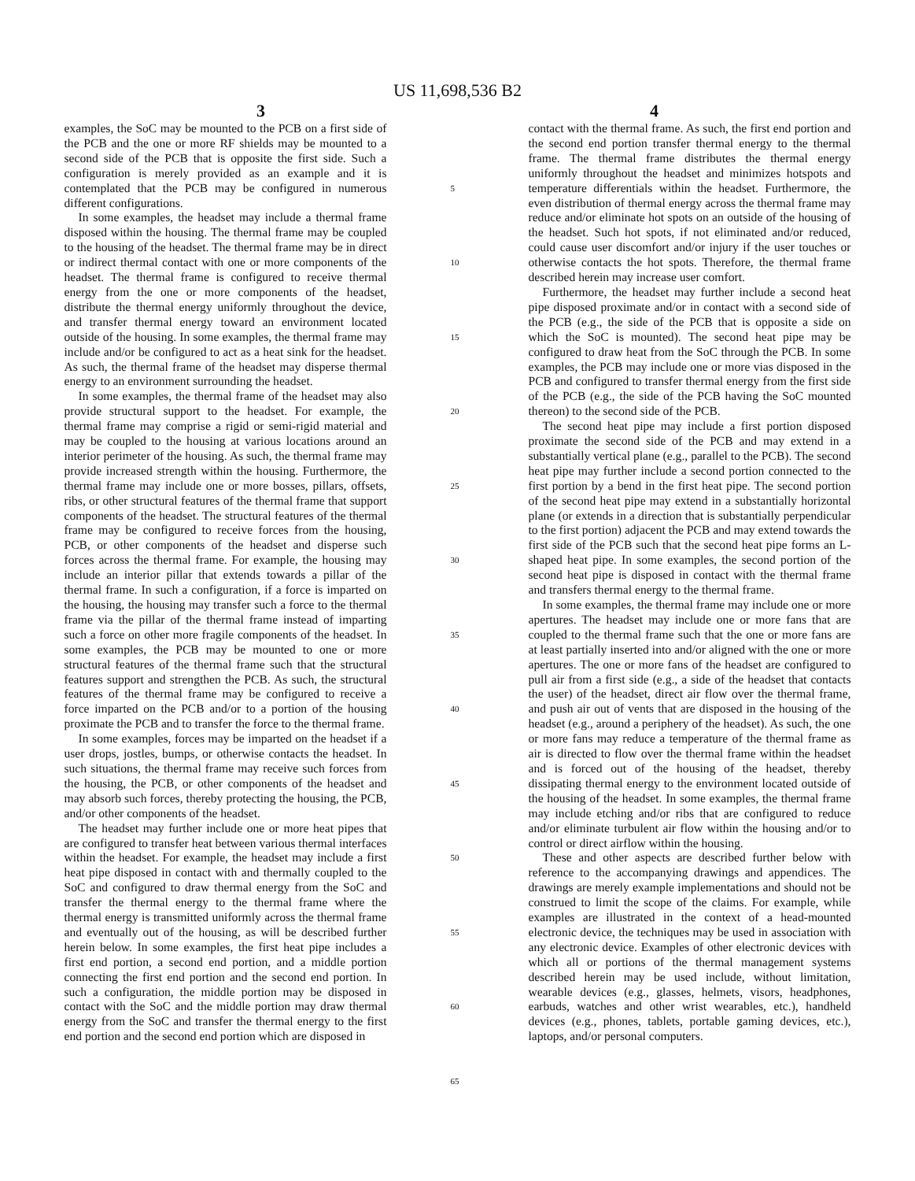US 11,698,536 B2
3 4
examples, the SoC may be mounted to the PCB on a first side of the PCB and the one or more RF shields may be mounted to a second side of the PCB that is opposite the first side. Such a configuration is merely provided as an example and it is contemplated that the PCB may be configured in numerous different configurations.
In some examples, the headset may include a thermal frame disposed within the housing. The thermal frame may be coupled to the housing of the headset. The thermal frame may be in direct or indirect thermal contact with one or more components of the headset. The thermal frame is configured to receive thermal energy from the one or more components of the headset, distribute the thermal energy uniformly throughout the device, and transfer thermal energy toward an environment located outside of the housing. In some examples, the thermal frame may include and/or be configured to act as a heat sink for the headset. As such, the thermal frame of the headset may disperse thermal energy to an environment surrounding the headset.
In some examples, the thermal frame of the headset may also provide structural support to the headset. For example, the thermal frame may comprise a rigid or semi-rigid material and may be coupled to the housing at various locations around an interior perimeter of the housing. As such, the thermal frame may provide increased strength within the housing. Furthermore, the thermal frame may include one or more bosses, pillars, offsets, ribs, or other structural features of the thermal frame that support components of the headset. The structural features of the thermal frame may be configured to receive forces from the housing, PCB, or other components of the headset and disperse such forces across the thermal frame. For example, the housing may include an interior pillar that extends towards a pillar of the thermal frame. In such a configuration, if a force is imparted on the housing, the housing may transfer such a force to the thermal frame via the pillar of the thermal frame instead of imparting such a force on other more fragile components of the headset. In some examples, the PCB may be mounted to one or more structural features of the thermal frame such that the structural features support and strengthen the PCB. As such, the structural features of the thermal frame may be configured to receive a force imparted on the PCB and/or to a portion of the housing proximate the PCB and to transfer the force to the thermal frame.
In some examples, forces may be imparted on the headset if a user drops, jostles, bumps, or otherwise contacts the headset. In such situations, the thermal frame may receive such forces from the housing, the PCB, or other components of the headset and may absorb such forces, thereby protecting the housing, the PCB, and/or other components of the headset.
The headset may further include one or more heat pipes that are configured to transfer heat between various thermal interfaces within the headset. For example, the headset may include a first heat pipe disposed in contact with and thermally coupled to the SoC and configured to draw thermal energy from the SoC and transfer the thermal energy to the thermal frame where the thermal energy is transmitted uniformly across the thermal frame and eventually out of the housing, as will be described further herein below. In some examples, the first heat pipe includes a first end portion, a second end portion, and a middle portion connecting the first end portion and the second end portion. In such a configuration, the middle portion may be disposed in contact with the SoC and the middle portion may draw thermal energy from the SoC and transfer the thermal energy to the first end portion and the second end portion which are disposed in
5
10
15
20
25
30
35
40
45
50
55
60
65
contact with the thermal frame. As such, the first end portion and the second end portion transfer thermal energy to the thermal frame. The thermal frame distributes the thermal energy uniformly throughout the headset and minimizes hotspots and temperature differentials within the headset. Furthermore, the even distribution of thermal energy across the thermal frame may reduce and/or eliminate hot spots on an outside of the housing of the headset. Such hot spots, if not eliminated and/or reduced, could cause user discomfort and/or injury if the user touches or otherwise contacts the hot spots. Therefore, the thermal frame described herein may increase user comfort.
Furthermore, the headset may further include a second heat pipe disposed proximate and/or in contact with a second side of the PCB (e.g., the side of the PCB that is opposite a side on which the SoC is mounted). The second heat pipe may be configured to draw heat from the SoC through the PCB. In some examples, the PCB may include one or more vias disposed in the PCB and configured to transfer thermal energy from the first side of the PCB (e.g., the side of the PCB having the SoC mounted thereon) to the second side of the PCB.
The second heat pipe may include a first portion disposed proximate the second side of the PCB and may extend in a substantially vertical plane (e.g., parallel to the PCB). The second heat pipe may further include a second portion connected to the first portion by a bend in the first heat pipe. The second portion of the second heat pipe may extend in a substantially horizontal plane (or extends in a direction that is substantially perpendicular to the first portion) adjacent the PCB and may extend towards the first side of the PCB such that the second heat pipe forms an L-shaped heat pipe. In some examples, the second portion of the second heat pipe is disposed in contact with the thermal frame and transfers thermal energy to the thermal frame.
In some examples, the thermal frame may include one or more apertures. The headset may include one or more fans that are coupled to the thermal frame such that the one or more fans are at least partially inserted into and/or aligned with the one or more apertures. The one or more fans of the headset are configured to pull air from a first side (e.g., a side of the headset that contacts the user) of the headset, direct air flow over the thermal frame, and push air out of vents that are disposed in the housing of the headset (e.g., around a periphery of the headset). As such, the one or more fans may reduce a temperature of the thermal frame as air is directed to flow over the thermal frame within the headset and is forced out of the housing of the headset, thereby dissipating thermal energy to the environment located outside of the housing of the headset. In some examples, the thermal frame may include etching and/or ribs that are configured to reduce and/or eliminate turbulent air flow within the housing and/or to control or direct airflow within the housing.
These and other aspects are described further below with reference to the accompanying drawings and appendices. The drawings are merely example implementations and should not be construed to limit the scope of the claims. For example, while examples are illustrated in the context of a head-mounted electronic device, the techniques may be used in association with any electronic device. Examples of other electronic devices with which all or portions of the thermal management systems described herein may be used include, without limitation, wearable devices (e.g., glasses, helmets, visors, headphones, earbuds, watches and other wrist wearables, etc.), handheld devices (e.g., phones, tablets, portable gaming devices, etc.), laptops, and/or personal computers.